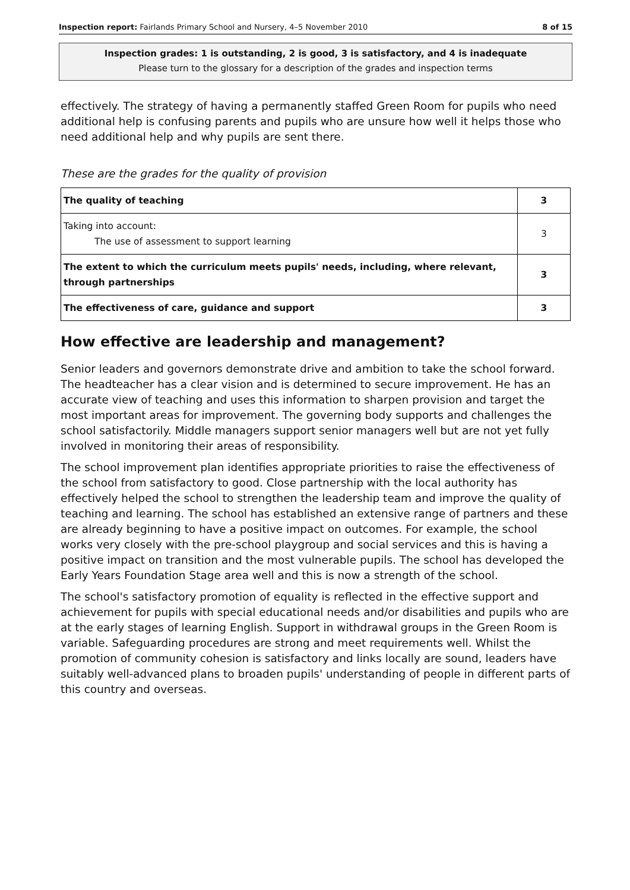Inspection report: Fairlands Primary School and Nursery, 4–5 November 2010 8 of 15
Inspection grades: 1 is outstanding, 2 is good, 3 is satisfactory, and 4 is inadequate
Please turn to the glossary for a description of the grades and inspection terms
effectively. The strategy of having a permanently staffed Green Room for pupils who need additional help is confusing parents and pupils who are unsure how well it helps those who need additional help and why pupils are sent there.
These are the grades for the quality of provision
| The quality of teaching | 3 |
| Taking into account: The use of assessment to support learning | 3 |
| The extent to which the curriculum meets pupils' needs, including, where relevant, through partnerships | 3 |
| The effectiveness of care, guidance and support | 3 |
How effective are leadership and management?
Senior leaders and governors demonstrate drive and ambition to take the school forward. The headteacher has a clear vision and is determined to secure improvement. He has an accurate view of teaching and uses this information to sharpen provision and target the most important areas for improvement. The governing body supports and challenges the school satisfactorily. Middle managers support senior managers well but are not yet fully involved in monitoring their areas of responsibility.
The school improvement plan identifies appropriate priorities to raise the effectiveness of the school from satisfactory to good. Close partnership with the local authority has effectively helped the school to strengthen the leadership team and improve the quality of teaching and learning. The school has established an extensive range of partners and these are already beginning to have a positive impact on outcomes. For example, the school works very closely with the pre-school playgroup and social services and this is having a positive impact on transition and the most vulnerable pupils. The school has developed the Early Years Foundation Stage area well and this is now a strength of the school.
The school's satisfactory promotion of equality is reflected in the effective support and achievement for pupils with special educational needs and/or disabilities and pupils who are at the early stages of learning English. Support in withdrawal groups in the Green Room is variable. Safeguarding procedures are strong and meet requirements well. Whilst the promotion of community cohesion is satisfactory and links locally are sound, leaders have suitably well-advanced plans to broaden pupils' understanding of people in different parts of this country and overseas.